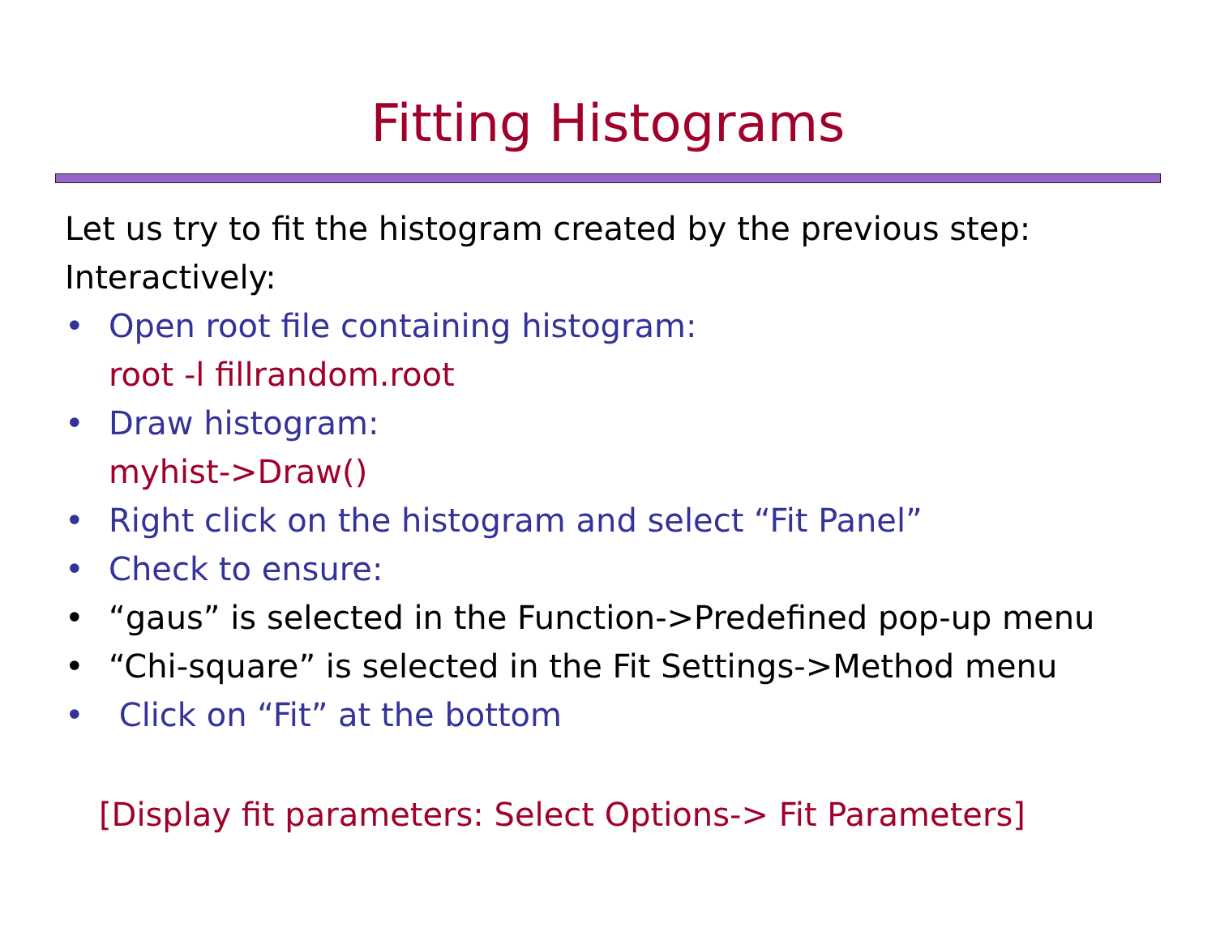Fitting Histograms
Let us try to fit the histogram created by the previous step:
Interactively:
• Open root file containing histogram:
root -l fillrandom.root
• Draw histogram:
myhist->Draw()
• Right click on the histogram and select “Fit Panel”
• Check to ensure:
• “gaus” is selected in the Function->Predefined pop-up menu
• “Chi-square” is selected in the Fit Settings->Method menu
• Click on “Fit” at the bottom
[Display fit parameters: Select Options-> Fit Parameters]